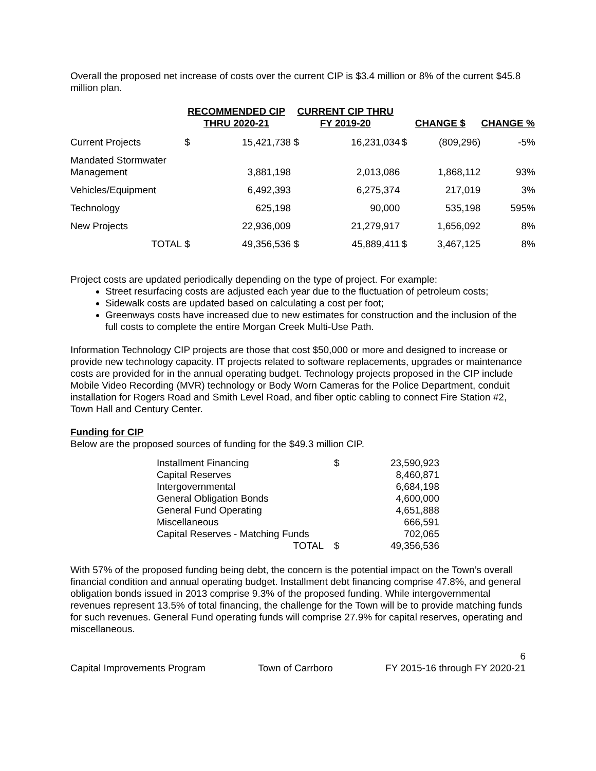Overall the proposed net increase of costs over the current CIP is $3.4 million or 8% of the current $45.8 million plan.
| | RECOMMENDED CIP THRU 2020-21 | | CURRENT CIP THRU FY 2019-20 | | CHANGE $ | | CHANGE % |
| --- | --- | --- | --- | --- | --- | --- | --- |
| Current Projects | $ | 15,421,738 | $ | 16,231,034 | $ | (809,296) | -5% |
| Mandated Stormwater Management | | 3,881,198 | | 2,013,086 | | 1,868,112 | 93% |
| Vehicles/Equipment | | 6,492,393 | | 6,275,374 | | 217,019 | 3% |
| Technology | | 625,198 | | 90,000 | | 535,198 | 595% |
| New Projects | | 22,936,009 | | 21,279,917 | | 1,656,092 | 8% |
| TOTAL | $ | 49,356,536 | $ | 45,889,411 | $ | 3,467,125 | 8% |
Project costs are updated periodically depending on the type of project. For example:
Street resurfacing costs are adjusted each year due to the fluctuation of petroleum costs;
Sidewalk costs are updated based on calculating a cost per foot;
Greenways costs have increased due to new estimates for construction and the inclusion of the full costs to complete the entire Morgan Creek Multi-Use Path.
Information Technology CIP projects are those that cost $50,000 or more and designed to increase or provide new technology capacity. IT projects related to software replacements, upgrades or maintenance costs are provided for in the annual operating budget. Technology projects proposed in the CIP include Mobile Video Recording (MVR) technology or Body Worn Cameras for the Police Department, conduit installation for Rogers Road and Smith Level Road, and fiber optic cabling to connect Fire Station #2, Town Hall and Century Center.
Funding for CIP
Below are the proposed sources of funding for the $49.3 million CIP.
| Installment Financing | $ | 23,590,923 |
| Capital Reserves | | 8,460,871 |
| Intergovernmental | | 6,684,198 |
| General Obligation Bonds | | 4,600,000 |
| General Fund Operating | | 4,651,888 |
| Miscellaneous | | 666,591 |
| Capital Reserves - Matching Funds | | 702,065 |
| TOTAL | $ | 49,356,536 |
With 57% of the proposed funding being debt, the concern is the potential impact on the Town’s overall financial condition and annual operating budget. Installment debt financing comprise 47.8%, and general obligation bonds issued in 2013 comprise 9.3% of the proposed funding. While intergovernmental revenues represent 13.5% of total financing, the challenge for the Town will be to provide matching funds for such revenues. General Fund operating funds will comprise 27.9% for capital reserves, operating and miscellaneous.
6
Capital Improvements Program Town of Carrboro FY 2015-16 through FY 2020-21